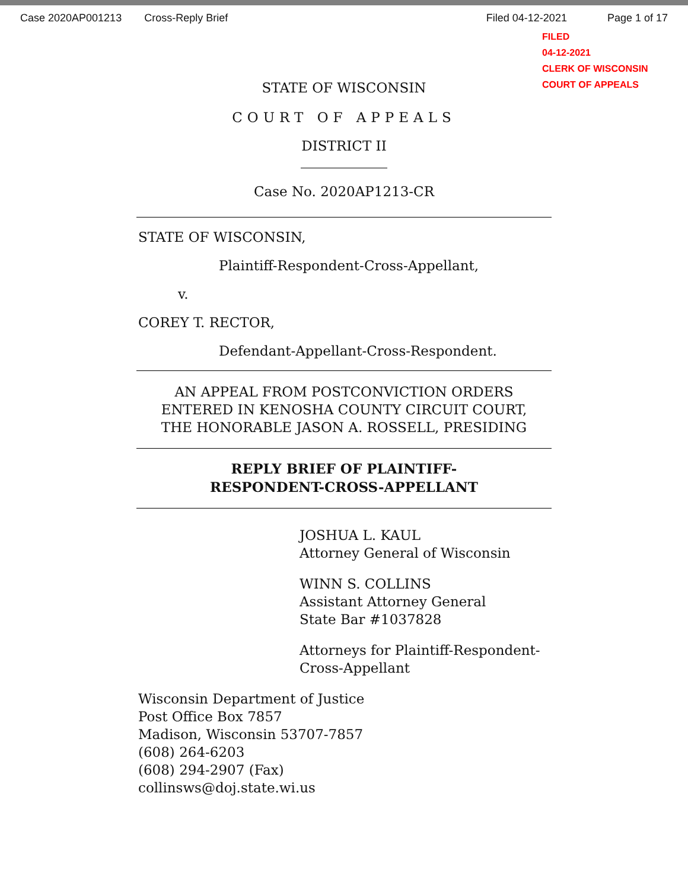Case 2020AP001213 Cross-Reply Brief Filed 04-12-2021 Page 1 of 17
FILED
04-12-2021
CLERK OF WISCONSIN
COURT OF APPEALS
STATE OF WISCONSIN
COURT OF APPEALS
DISTRICT II
Case No. 2020AP1213-CR
STATE OF WISCONSIN,
Plaintiff-Respondent-Cross-Appellant,
v.
COREY T. RECTOR,
Defendant-Appellant-Cross-Respondent.
AN APPEAL FROM POSTCONVICTION ORDERS
ENTERED IN KENOSHA COUNTY CIRCUIT COURT,
THE HONORABLE JASON A. ROSSELL, PRESIDING
REPLY BRIEF OF PLAINTIFF-
RESPONDENT-CROSS-APPELLANT
JOSHUA L. KAUL
Attorney General of Wisconsin
WINN S. COLLINS
Assistant Attorney General
State Bar #1037828
Attorneys for Plaintiff-Respondent-
Cross-Appellant
Wisconsin Department of Justice
Post Office Box 7857
Madison, Wisconsin 53707-7857
(608) 264-6203
(608) 294-2907 (Fax)
collinsws@doj.state.wi.us